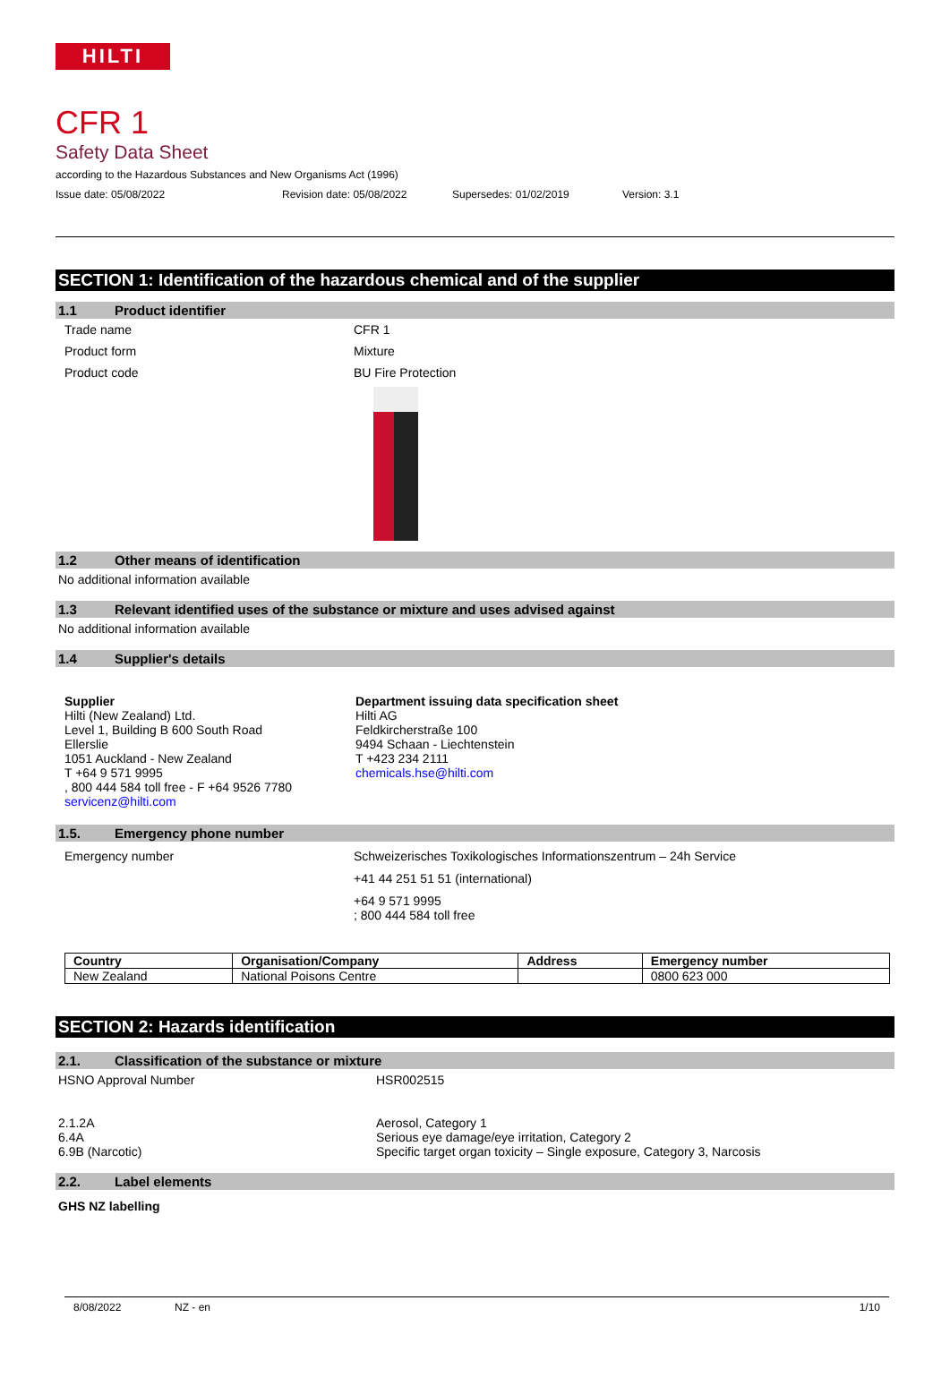HILTI
CFR 1
Safety Data Sheet
according to the Hazardous Substances and New Organisms Act (1996)
Issue date: 05/08/2022 Revision date: 05/08/2022 Supersedes: 01/02/2019 Version: 3.1
SECTION 1: Identification of the hazardous chemical and of the supplier
1.1 Product identifier
Trade name CFR 1
Product form Mixture
Product code BU Fire Protection
1.2 Other means of identification
No additional information available
1.3 Relevant identified uses of the substance or mixture and uses advised against
No additional information available
1.4 Supplier's details
Supplier
Hilti (New Zealand) Ltd.
Level 1, Building B 600 South Road
Ellerslie
1051 Auckland - New Zealand
T +64 9 571 9995
, 800 444 584 toll free - F +64 9526 7780
servicenz@hilti.com
Department issuing data specification sheet
Hilti AG
Feldkircherstraße 100
9494 Schaan - Liechtenstein
T +423 234 2111
chemicals.hse@hilti.com
1.5. Emergency phone number
Emergency number Schweizerisches Toxikologisches Informationszentrum – 24h Service
+41 44 251 51 51 (international)
+64 9 571 9995
; 800 444 584 toll free
| Country | Organisation/Company | Address | Emergency number |
| --- | --- | --- | --- |
| New Zealand | National Poisons Centre | | 0800 623 000 |
SECTION 2: Hazards identification
2.1. Classification of the substance or mixture
HSNO Approval Number
2.1.2A
6.4A
6.9B (Narcotic)
HSR002515
Aerosol, Category 1
Serious eye damage/eye irritation, Category 2
Specific target organ toxicity – Single exposure, Category 3, Narcosis
2.2. Label elements
GHS NZ labelling
8/08/2022 NZ - en 1/10